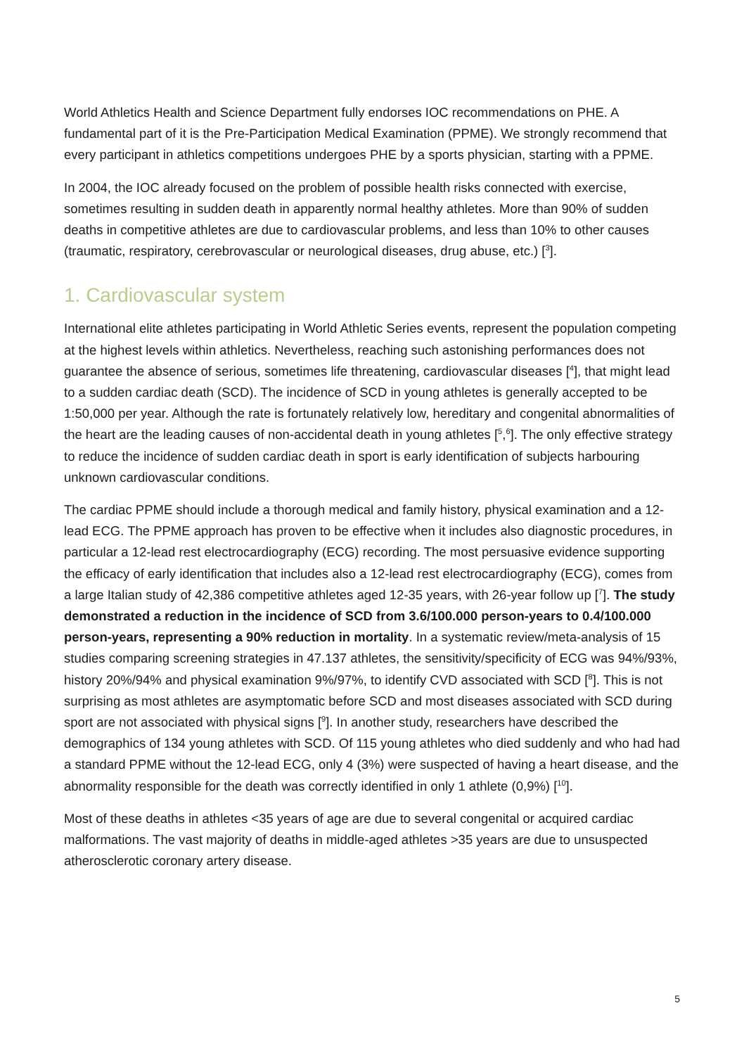World Athletics Health and Science Department fully endorses IOC recommendations on PHE. A fundamental part of it is the Pre-Participation Medical Examination (PPME). We strongly recommend that every participant in athletics competitions undergoes PHE by a sports physician, starting with a PPME.
In 2004, the IOC already focused on the problem of possible health risks connected with exercise, sometimes resulting in sudden death in apparently normal healthy athletes. More than 90% of sudden deaths in competitive athletes are due to cardiovascular problems, and less than 10% to other causes (traumatic, respiratory, cerebrovascular or neurological diseases, drug abuse, etc.) [<sup>3</sup>].
1. Cardiovascular system
International elite athletes participating in World Athletic Series events, represent the population competing at the highest levels within athletics. Nevertheless, reaching such astonishing performances does not guarantee the absence of serious, sometimes life threatening, cardiovascular diseases [<sup>4</sup>], that might lead to a sudden cardiac death (SCD). The incidence of SCD in young athletes is generally accepted to be 1:50,000 per year. Although the rate is fortunately relatively low, hereditary and congenital abnormalities of the heart are the leading causes of non-accidental death in young athletes [<sup>5</sup>,<sup>6</sup>]. The only effective strategy to reduce the incidence of sudden cardiac death in sport is early identification of subjects harbouring unknown cardiovascular conditions.
The cardiac PPME should include a thorough medical and family history, physical examination and a 12-lead ECG. The PPME approach has proven to be effective when it includes also diagnostic procedures, in particular a 12-lead rest electrocardiography (ECG) recording. The most persuasive evidence supporting the efficacy of early identification that includes also a 12-lead rest electrocardiography (ECG), comes from a large Italian study of 42,386 competitive athletes aged 12-35 years, with 26-year follow up [<sup>7</sup>]. The study demonstrated a reduction in the incidence of SCD from 3.6/100.000 person-years to 0.4/100.000 person-years, representing a 90% reduction in mortality. In a systematic review/meta-analysis of 15 studies comparing screening strategies in 47.137 athletes, the sensitivity/specificity of ECG was 94%/93%, history 20%/94% and physical examination 9%/97%, to identify CVD associated with SCD [<sup>8</sup>]. This is not surprising as most athletes are asymptomatic before SCD and most diseases associated with SCD during sport are not associated with physical signs [<sup>9</sup>]. In another study, researchers have described the demographics of 134 young athletes with SCD. Of 115 young athletes who died suddenly and who had had a standard PPME without the 12-lead ECG, only 4 (3%) were suspected of having a heart disease, and the abnormality responsible for the death was correctly identified in only 1 athlete (0,9%) [<sup>10</sup>].
Most of these deaths in athletes <35 years of age are due to several congenital or acquired cardiac malformations. The vast majority of deaths in middle-aged athletes >35 years are due to unsuspected atherosclerotic coronary artery disease.
5